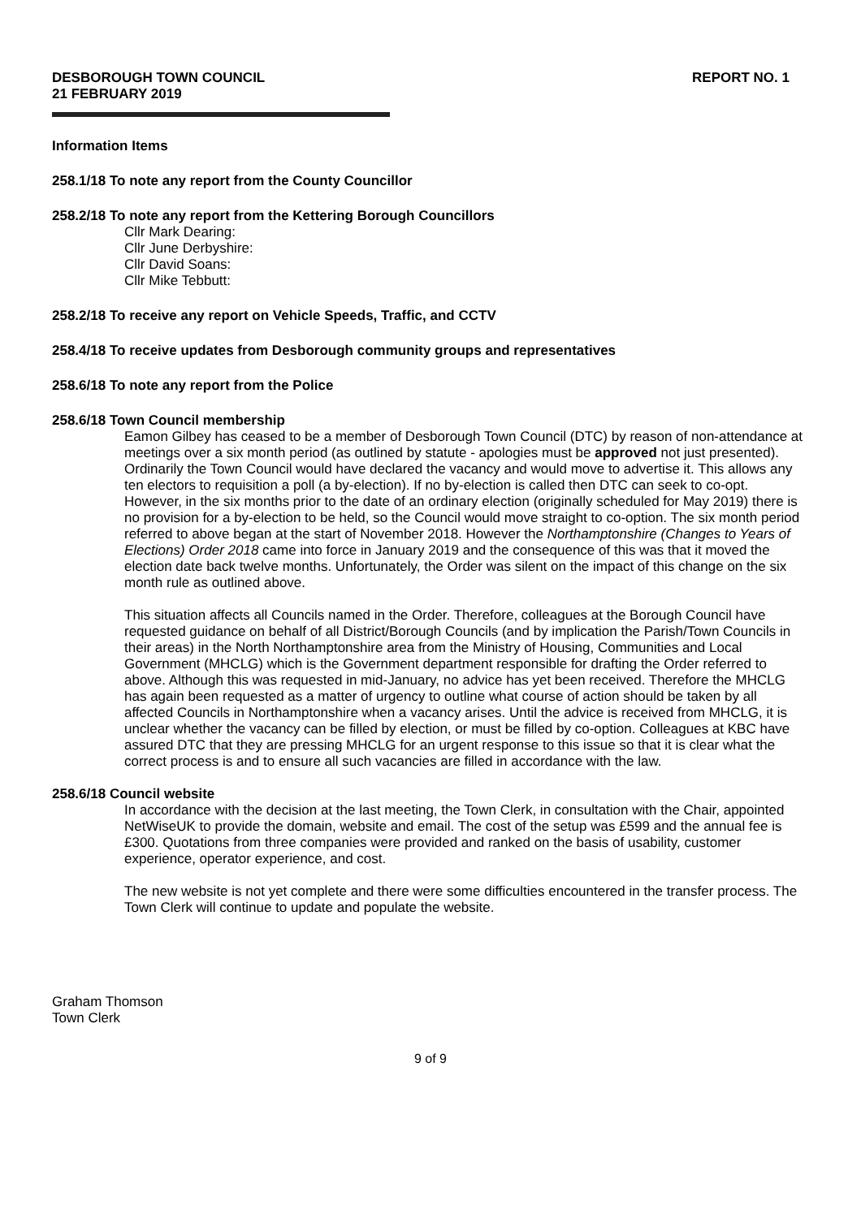DESBOROUGH TOWN COUNCIL
21 FEBRUARY 2019
REPORT NO. 1
Information Items
258.1/18 To note any report from the County Councillor
258.2/18 To note any report from the Kettering Borough Councillors
Cllr Mark Dearing:
Cllr June Derbyshire:
Cllr David Soans:
Cllr Mike Tebbutt:
258.2/18 To receive any report on Vehicle Speeds, Traffic, and CCTV
258.4/18 To receive updates from Desborough community groups and representatives
258.6/18 To note any report from the Police
258.6/18 Town Council membership
Eamon Gilbey has ceased to be a member of Desborough Town Council (DTC) by reason of non-attendance at meetings over a six month period (as outlined by statute - apologies must be approved not just presented). Ordinarily the Town Council would have declared the vacancy and would move to advertise it. This allows any ten electors to requisition a poll (a by-election). If no by-election is called then DTC can seek to co-opt. However, in the six months prior to the date of an ordinary election (originally scheduled for May 2019) there is no provision for a by-election to be held, so the Council would move straight to co-option. The six month period referred to above began at the start of November 2018. However the Northamptonshire (Changes to Years of Elections) Order 2018 came into force in January 2019 and the consequence of this was that it moved the election date back twelve months. Unfortunately, the Order was silent on the impact of this change on the six month rule as outlined above.
This situation affects all Councils named in the Order. Therefore, colleagues at the Borough Council have requested guidance on behalf of all District/Borough Councils (and by implication the Parish/Town Councils in their areas) in the North Northamptonshire area from the Ministry of Housing, Communities and Local Government (MHCLG) which is the Government department responsible for drafting the Order referred to above. Although this was requested in mid-January, no advice has yet been received. Therefore the MHCLG has again been requested as a matter of urgency to outline what course of action should be taken by all affected Councils in Northamptonshire when a vacancy arises. Until the advice is received from MHCLG, it is unclear whether the vacancy can be filled by election, or must be filled by co-option. Colleagues at KBC have assured DTC that they are pressing MHCLG for an urgent response to this issue so that it is clear what the correct process is and to ensure all such vacancies are filled in accordance with the law.
258.6/18 Council website
In accordance with the decision at the last meeting, the Town Clerk, in consultation with the Chair, appointed NetWiseUK to provide the domain, website and email. The cost of the setup was £599 and the annual fee is £300. Quotations from three companies were provided and ranked on the basis of usability, customer experience, operator experience, and cost.
The new website is not yet complete and there were some difficulties encountered in the transfer process. The Town Clerk will continue to update and populate the website.
Graham Thomson
Town Clerk
9 of 9